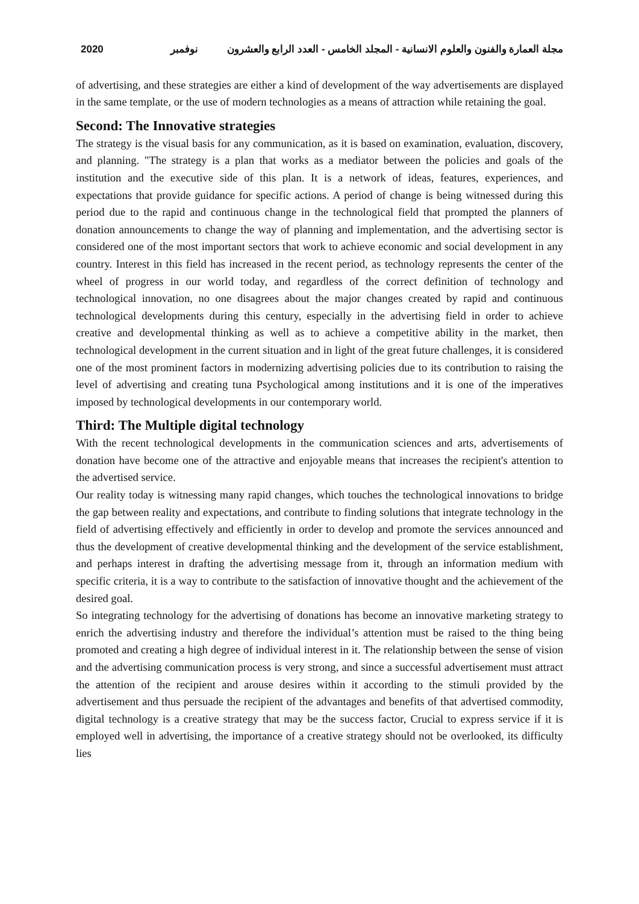2020 مجلة العمارة والفنون والعلوم الانسانية - المجلد الخامس - العدد الرابع والعشرون نوفمبر
of advertising, and these strategies are either a kind of development of the way advertisements are displayed in the same template, or the use of modern technologies as a means of attraction while retaining the goal.
Second: The Innovative strategies
The strategy is the visual basis for any communication, as it is based on examination, evaluation, discovery, and planning. "The strategy is a plan that works as a mediator between the policies and goals of the institution and the executive side of this plan. It is a network of ideas, features, experiences, and expectations that provide guidance for specific actions. A period of change is being witnessed during this period due to the rapid and continuous change in the technological field that prompted the planners of donation announcements to change the way of planning and implementation, and the advertising sector is considered one of the most important sectors that work to achieve economic and social development in any country. Interest in this field has increased in the recent period, as technology represents the center of the wheel of progress in our world today, and regardless of the correct definition of technology and technological innovation, no one disagrees about the major changes created by rapid and continuous technological developments during this century, especially in the advertising field in order to achieve creative and developmental thinking as well as to achieve a competitive ability in the market, then technological development in the current situation and in light of the great future challenges, it is considered one of the most prominent factors in modernizing advertising policies due to its contribution to raising the level of advertising and creating tuna Psychological among institutions and it is one of the imperatives imposed by technological developments in our contemporary world.
Third: The Multiple digital technology
With the recent technological developments in the communication sciences and arts, advertisements of donation have become one of the attractive and enjoyable means that increases the recipient's attention to the advertised service.
Our reality today is witnessing many rapid changes, which touches the technological innovations to bridge the gap between reality and expectations, and contribute to finding solutions that integrate technology in the field of advertising effectively and efficiently in order to develop and promote the services announced and thus the development of creative developmental thinking and the development of the service establishment, and perhaps interest in drafting the advertising message from it, through an information medium with specific criteria, it is a way to contribute to the satisfaction of innovative thought and the achievement of the desired goal.
So integrating technology for the advertising of donations has become an innovative marketing strategy to enrich the advertising industry and therefore the individual’s attention must be raised to the thing being promoted and creating a high degree of individual interest in it. The relationship between the sense of vision and the advertising communication process is very strong, and since a successful advertisement must attract the attention of the recipient and arouse desires within it according to the stimuli provided by the advertisement and thus persuade the recipient of the advantages and benefits of that advertised commodity, digital technology is a creative strategy that may be the success factor, Crucial to express service if it is employed well in advertising, the importance of a creative strategy should not be overlooked, its difficulty lies